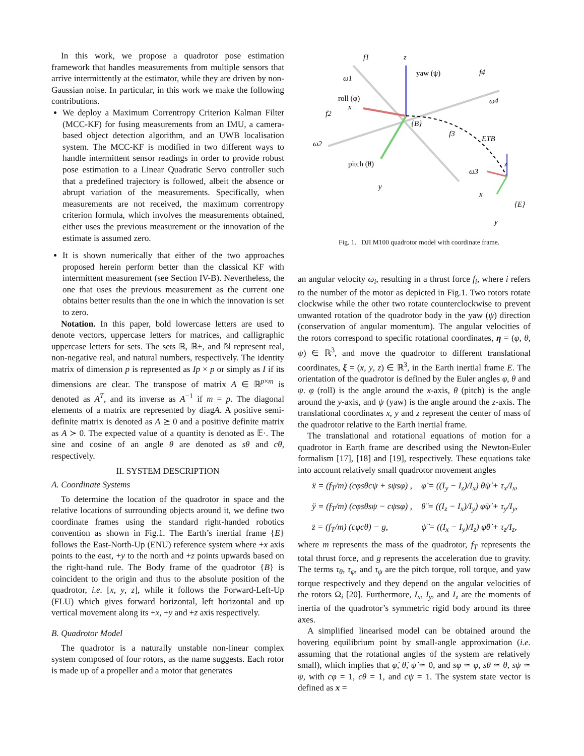In this work, we propose a quadrotor pose estimation framework that handles measurements from multiple sensors that arrive intermittently at the estimator, while they are driven by non-Gaussian noise. In particular, in this work we make the following contributions.
We deploy a Maximum Correntropy Criterion Kalman Filter (MCC-KF) for fusing measurements from an IMU, a camera-based object detection algorithm, and an UWB localisation system. The MCC-KF is modified in two different ways to handle intermittent sensor readings in order to provide robust pose estimation to a Linear Quadratic Servo controller such that a predefined trajectory is followed, albeit the absence or abrupt variation of the measurements. Specifically, when measurements are not received, the maximum correntropy criterion formula, which involves the measurements obtained, either uses the previous measurement or the innovation of the estimate is assumed zero.
It is shown numerically that either of the two approaches proposed herein perform better than the classical KF with intermittent measurement (see Section IV-B). Nevertheless, the one that uses the previous measurement as the current one obtains better results than the one in which the innovation is set to zero.
Notation. In this paper, bold lowercase letters are used to denote vectors, uppercase letters for matrices, and calligraphic uppercase letters for sets. The sets ℝ, ℝ+, and ℕ represent real, non-negative real, and natural numbers, respectively. The identity matrix of dimension p is represented as Ip × p or simply as I if its dimensions are clear. The transpose of matrix A ∈ ℝ<sup>p×m</sup> is denoted as A<sup>T</sup>, and its inverse as A<sup>−1</sup> if m = p. The diagonal elements of a matrix are represented by diagA. A positive semi-definite matrix is denoted as A ⪰ 0 and a positive definite matrix as A ≻ 0. The expected value of a quantity is denoted as 𝔼·. The sine and cosine of an angle θ are denoted as sθ and cθ, respectively.
II. SYSTEM DESCRIPTION
A. Coordinate Systems
To determine the location of the quadrotor in space and the relative locations of surrounding objects around it, we define two coordinate frames using the standard right-handed robotics convention as shown in Fig.1. The Earth’s inertial frame {E} follows the East-North-Up (ENU) reference system where +x axis points to the east, +y to the north and +z points upwards based on the right-hand rule. The Body frame of the quadrotor {B} is coincident to the origin and thus to the absolute position of the quadrotor, i.e. [x, y, z], while it follows the Forward-Left-Up (FLU) which gives forward horizontal, left horizontal and up vertical movement along its +x, +y and +z axis respectively.
B. Quadrotor Model
The quadrotor is a naturally unstable non-linear complex system composed of four rotors, as the name suggests. Each rotor is made up of a propeller and a motor that generates
f1
z
yaw (ψ)
f4
ω1
ω4
roll (φ)
x
f2
{B}
ETB
f3
ω2
pitch (θ)
ω3
z
y
x
{E}
y
Fig. 1. DJI M100 quadrotor model with coordinate frame.
an angular velocity ω<sub>i</sub>, resulting in a thrust force f<sub>i</sub>, where i refers to the number of the motor as depicted in Fig.1. Two rotors rotate clockwise while the other two rotate counterclockwise to prevent unwanted rotation of the quadrotor body in the yaw (ψ) direction (conservation of angular momentum). The angular velocities of the rotors correspond to specific rotational coordinates, η = (φ, θ, ψ) ∈ ℝ<sup>3</sup>, and move the quadrotor to different translational coordinates, ξ = (x, y, z) ∈ ℝ<sup>3</sup>, in the Earth inertial frame E. The orientation of the quadrotor is defined by the Euler angles φ, θ and ψ. φ (roll) is the angle around the x-axis, θ (pitch) is the angle around the y-axis, and ψ (yaw) is the angle around the z-axis. The translational coordinates x, y and z represent the center of mass of the quadrotor relative to the Earth inertial frame.
The translational and rotational equations of motion for a quadrotor in Earth frame are described using the Newton-Euler formalism [17], [18] and [19], respectively. These equations take into account relatively small quadrotor movement angles
ẍ = (f<sub>T</sub>/m) (cφsθcψ + sψsφ) ,
φ̈ = ((I<sub>y</sub> − I<sub>z</sub>)/I<sub>x</sub>) θ̇ψ̇ + τ<sub>x</sub>/I<sub>x</sub>,
ÿ = (f<sub>T</sub>/m) (cφsθsψ − cψsφ) ,
θ̈ = ((I<sub>z</sub> − I<sub>x</sub>)/I<sub>y</sub>) φ̇ψ̇ + τ<sub>y</sub>/I<sub>y</sub>,
z̈ = (f<sub>T</sub>/m) (cφcθ) − g,
ψ̈ = ((I<sub>x</sub> − I<sub>y</sub>)/I<sub>z</sub>) φ̇θ̇ + τ<sub>z</sub>/I<sub>z</sub>,
where m represents the mass of the quadrotor, f<sub>T</sub> represents the total thrust force, and g represents the acceleration due to gravity. The terms τ<sub>θ</sub>, τ<sub>φ</sub>, and τ<sub>ψ</sub> are the pitch torque, roll torque, and yaw torque respectively and they depend on the angular velocities of the rotors Ω<sub>i</sub> [20]. Furthermore, I<sub>x</sub>, I<sub>y</sub>, and I<sub>z</sub> are the moments of inertia of the quadrotor’s symmetric rigid body around its three axes.
A simplified linearised model can be obtained around the hovering equilibrium point by small-angle approximation (i.e. assuming that the rotational angles of the system are relatively small), which implies that φ̇, θ̇, ψ̇ ≃ 0, and sφ ≃ φ, sθ ≃ θ, sψ ≃ ψ, with cφ = 1, cθ = 1, and cψ = 1. The system state vector is defined as x =